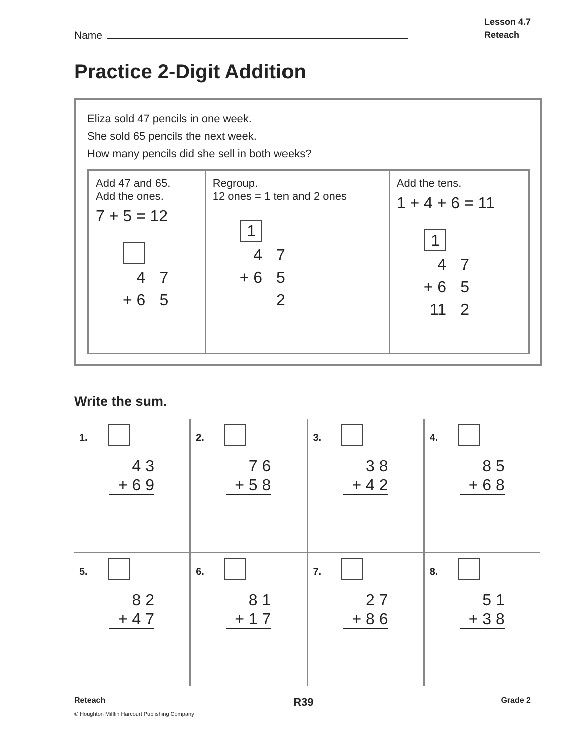Name
Lesson 4.7
Reteach
Practice 2-Digit Addition
Eliza sold 47 pencils in one week.
She sold 65 pencils the next week.
How many pencils did she sell in both weeks?
| Add 47 and 65. Add the ones. 7 + 5 = 12 / 4 / 7 / / + 6 / 5 / | Regroup. 12 ones = 1 ten and 2 ones / 1 / / / 4 / 7 / / + 6 / 5 / / / 2 / | Add the tens. 1 + 4 + 6 = 11 / 1 / / / 4 / 7 / / + 6 / 5 / / 11 / 2 / |
Write the sum.
| 1. 4 3 + 6 9 | 2. 7 6 + 5 8 | 3. 3 8 + 4 2 | 4. 8 5 + 6 8 |
| 5. 8 2 + 4 7 | 6. 8 1 + 1 7 | 7. 2 7 + 8 6 | 8. 5 1 + 3 8 |
Reteach R39 Grade 2
© Houghton Mifflin Harcourt Publishing Company